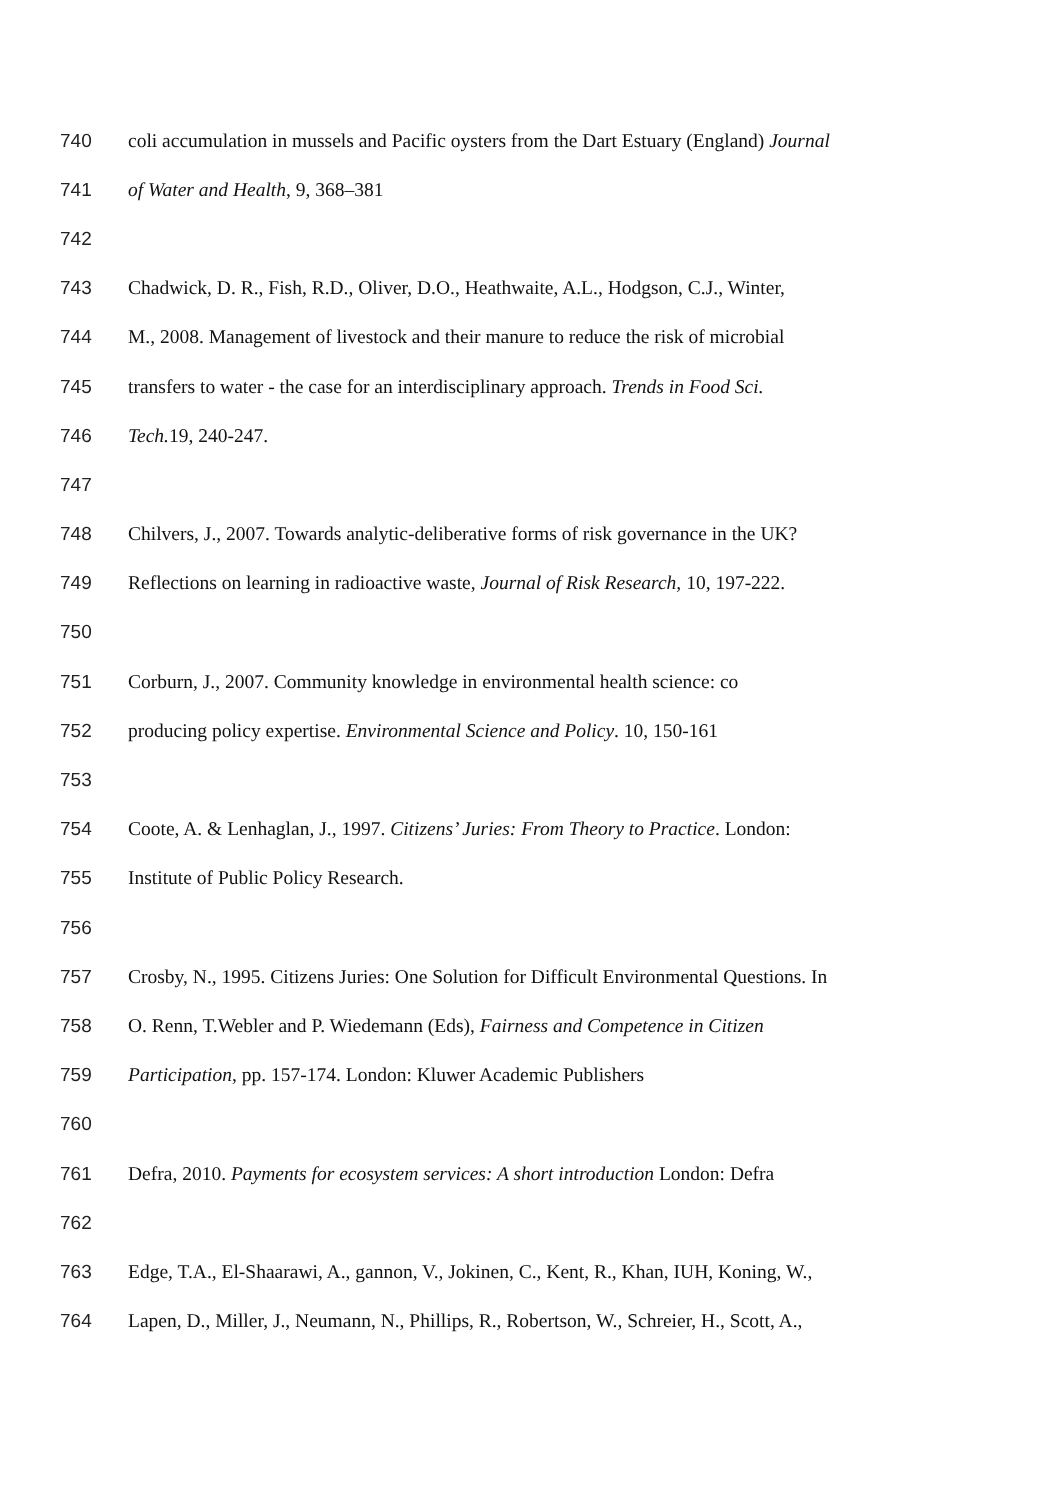740 coli accumulation in mussels and Pacific oysters from the Dart Estuary (England) Journal
741 of Water and Health, 9, 368–381
742
743 Chadwick, D. R., Fish, R.D., Oliver, D.O., Heathwaite, A.L., Hodgson, C.J., Winter,
744 M., 2008. Management of livestock and their manure to reduce the risk of microbial
745 transfers to water - the case for an interdisciplinary approach. Trends in Food Sci.
746 Tech. 19, 240-247.
747
748 Chilvers, J., 2007. Towards analytic-deliberative forms of risk governance in the UK?
749 Reflections on learning in radioactive waste, Journal of Risk Research, 10, 197-222.
750
751 Corburn, J., 2007. Community knowledge in environmental health science: co
752 producing policy expertise. Environmental Science and Policy. 10, 150-161
753
754 Coote, A. & Lenhaglan, J., 1997. Citizens’ Juries: From Theory to Practice. London:
755 Institute of Public Policy Research.
756
757 Crosby, N., 1995. Citizens Juries: One Solution for Difficult Environmental Questions. In
758 O. Renn, T.Webler and P. Wiedemann (Eds), Fairness and Competence in Citizen
759 Participation, pp. 157-174. London: Kluwer Academic Publishers
760
761 Defra, 2010. Payments for ecosystem services: A short introduction London: Defra
762
763 Edge, T.A., El-Shaarawi, A., gannon, V., Jokinen, C., Kent, R., Khan, IUH, Koning, W.,
764 Lapen, D., Miller, J., Neumann, N., Phillips, R., Robertson, W., Schreier, H., Scott, A.,